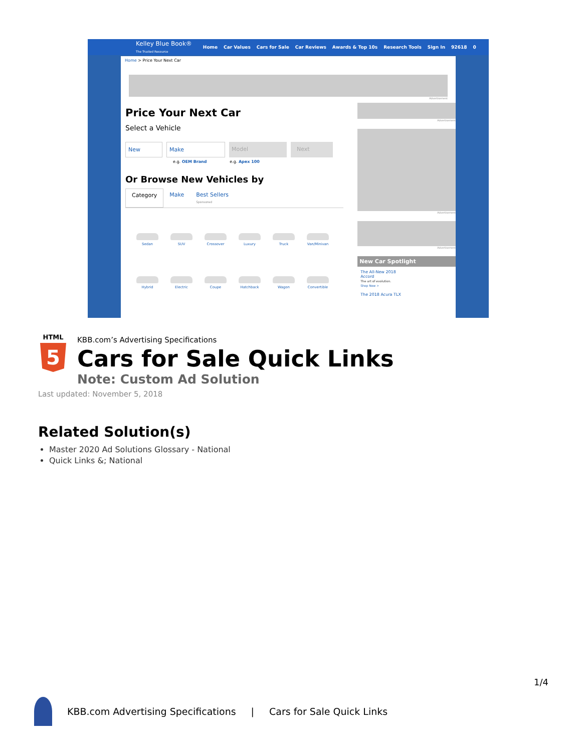Kelley Blue Book®
The Trusted Resource Home Car Values Cars for Sale Car Reviews Awards & Top 10s Research Tools Sign In 92618 0
Home > Price Your Next Car
Advertisement
Price Your Next Car
Select a Vehicle
New Make Model Next
e.g. OEM Brand e.g. Apex 100
Or Browse New Vehicles by
Category Make Best Sellers
Sponsored
Sedan
SUV
Crossover
Luxury
Truck
Van/Minivan
Hybrid
Electric
Coupe
Hatchback
Wagon
Convertible
Advertisement
Advertisement
Advertisement
New Car Spotlight
The All-New 2018
Accord
The art of evolution.
Shop Now >
The 2018 Acura TLX
HTML
5
KBB.com’s Advertising Specifications
Cars for Sale Quick Links
Note: Custom Ad Solution
Last updated: November 5, 2018
Related Solution(s)
Master 2020 Ad Solutions Glossary - National
Quick Links &; National
1/4
KBB.com Advertising Specifications | Cars for Sale Quick Links